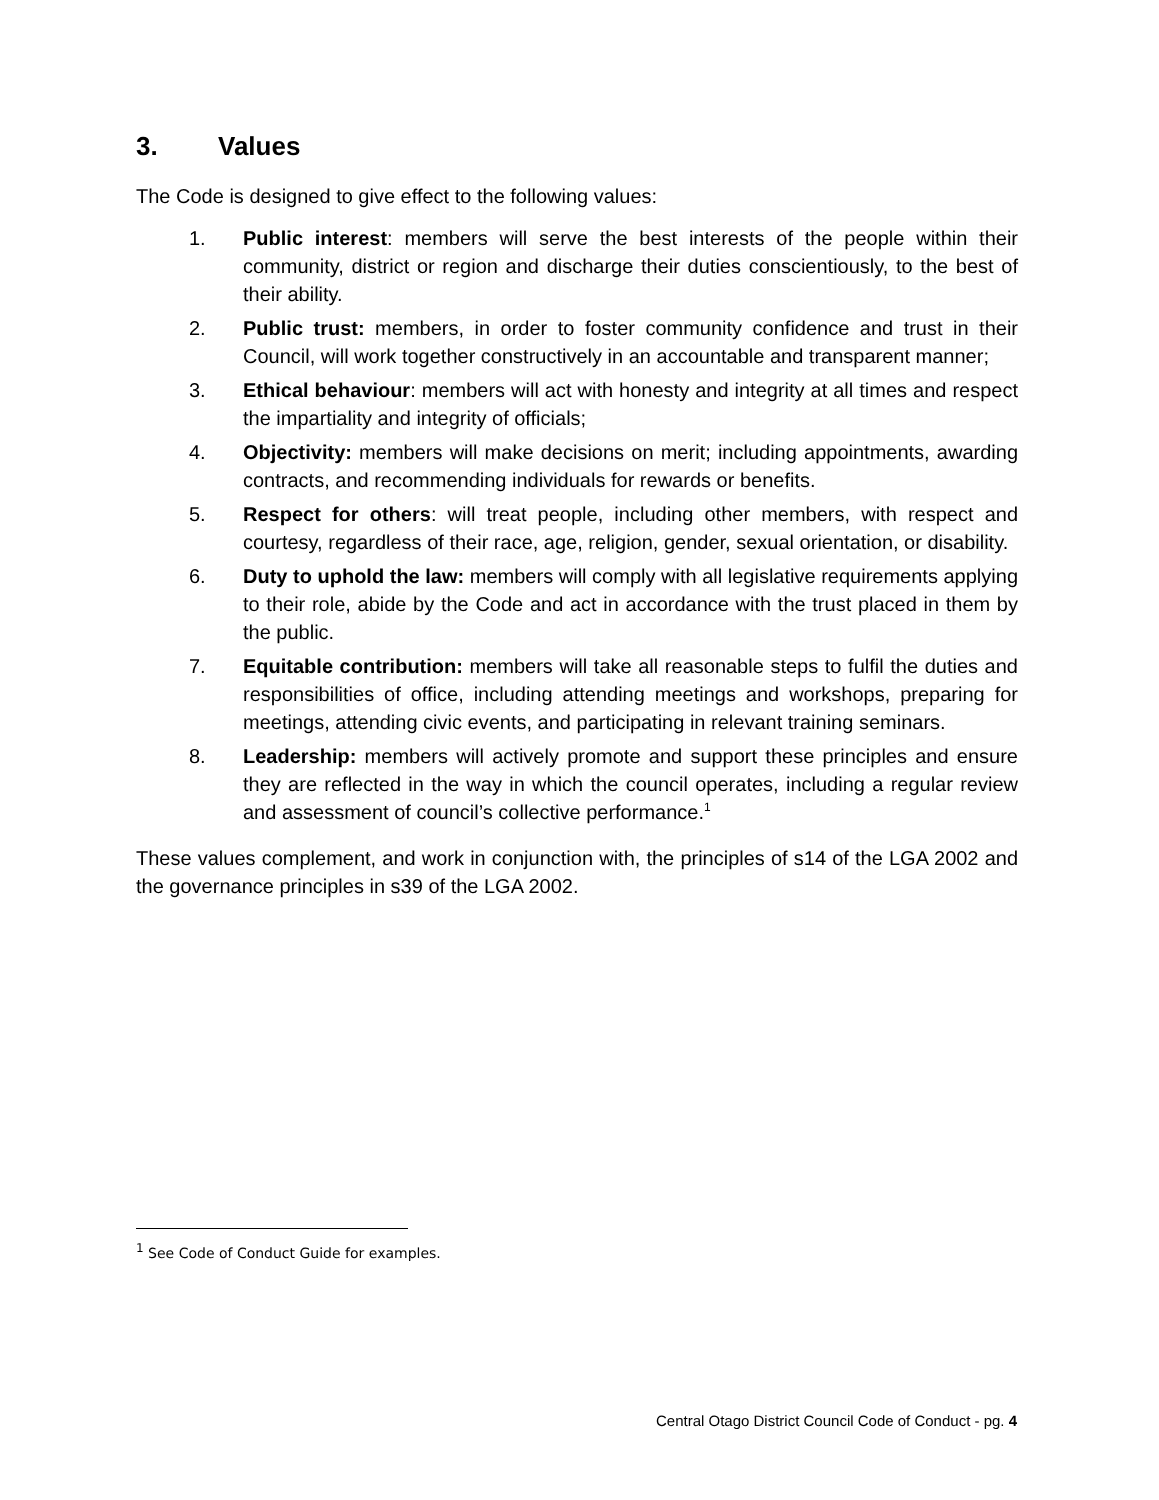3. Values
The Code is designed to give effect to the following values:
1. Public interest: members will serve the best interests of the people within their community, district or region and discharge their duties conscientiously, to the best of their ability.
2. Public trust: members, in order to foster community confidence and trust in their Council, will work together constructively in an accountable and transparent manner;
3. Ethical behaviour: members will act with honesty and integrity at all times and respect the impartiality and integrity of officials;
4. Objectivity: members will make decisions on merit; including appointments, awarding contracts, and recommending individuals for rewards or benefits.
5. Respect for others: will treat people, including other members, with respect and courtesy, regardless of their race, age, religion, gender, sexual orientation, or disability.
6. Duty to uphold the law: members will comply with all legislative requirements applying to their role, abide by the Code and act in accordance with the trust placed in them by the public.
7. Equitable contribution: members will take all reasonable steps to fulfil the duties and responsibilities of office, including attending meetings and workshops, preparing for meetings, attending civic events, and participating in relevant training seminars.
8. Leadership: members will actively promote and support these principles and ensure they are reflected in the way in which the council operates, including a regular review and assessment of council’s collective performance.<sup>1</sup>
These values complement, and work in conjunction with, the principles of s14 of the LGA 2002 and the governance principles in s39 of the LGA 2002.
<sup>1</sup> See Code of Conduct Guide for examples.
Central Otago District Council Code of Conduct - pg. 4